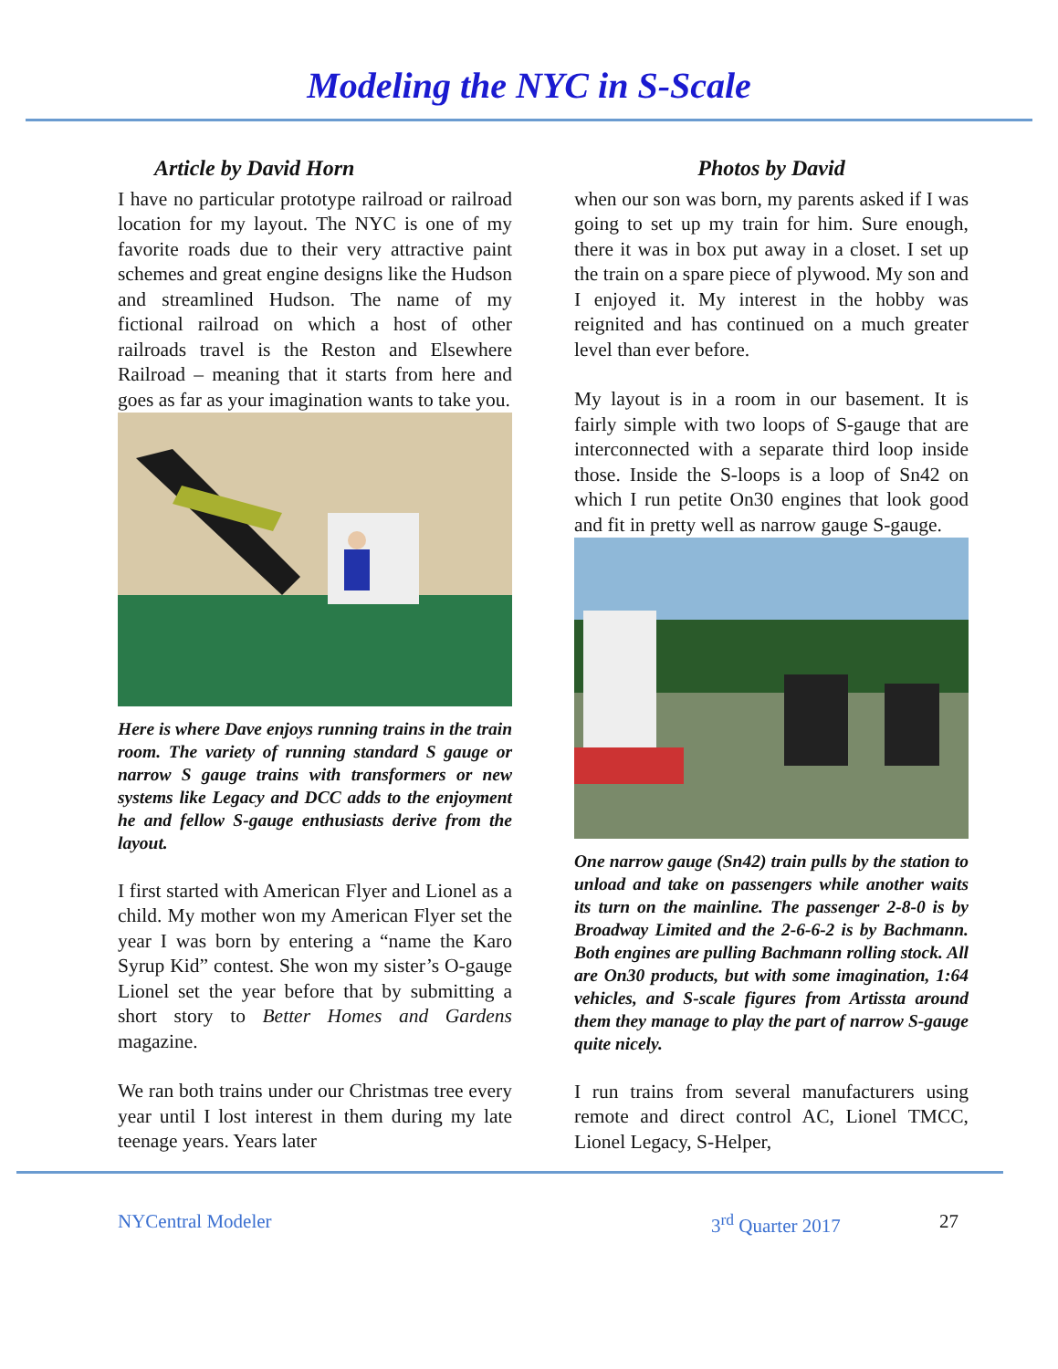Modeling the NYC in S-Scale
Article by David Horn
I have no particular prototype railroad or railroad location for my layout. The NYC is one of my favorite roads due to their very attractive paint schemes and great engine designs like the Hudson and streamlined Hudson. The name of my fictional railroad on which a host of other railroads travel is the Reston and Elsewhere Railroad – meaning that it starts from here and goes as far as your imagination wants to take you.
Here is where Dave enjoys running trains in the train room. The variety of running standard S gauge or narrow S gauge trains with transformers or new systems like Legacy and DCC adds to the enjoyment he and fellow S-gauge enthusiasts derive from the layout.
I first started with American Flyer and Lionel as a child. My mother won my American Flyer set the year I was born by entering a “name the Karo Syrup Kid” contest. She won my sister’s O-gauge Lionel set the year before that by submitting a short story to Better Homes and Gardens magazine.
We ran both trains under our Christmas tree every year until I lost interest in them during my late teenage years. Years later
Photos by David
when our son was born, my parents asked if I was going to set up my train for him. Sure enough, there it was in box put away in a closet. I set up the train on a spare piece of plywood. My son and I enjoyed it. My interest in the hobby was reignited and has continued on a much greater level than ever before.
My layout is in a room in our basement. It is fairly simple with two loops of S-gauge that are interconnected with a separate third loop inside those. Inside the S-loops is a loop of Sn42 on which I run petite On30 engines that look good and fit in pretty well as narrow gauge S-gauge.
One narrow gauge (Sn42) train pulls by the station to unload and take on passengers while another waits its turn on the mainline. The passenger 2-8-0 is by Broadway Limited and the 2-6-6-2 is by Bachmann. Both engines are pulling Bachmann rolling stock. All are On30 products, but with some imagination, 1:64 vehicles, and S-scale figures from Artissta around them they manage to play the part of narrow S-gauge quite nicely.
I run trains from several manufacturers using remote and direct control AC, Lionel TMCC, Lionel Legacy, S-Helper,
NYCentral Modeler 3<sup>rd</sup> Quarter 2017 27